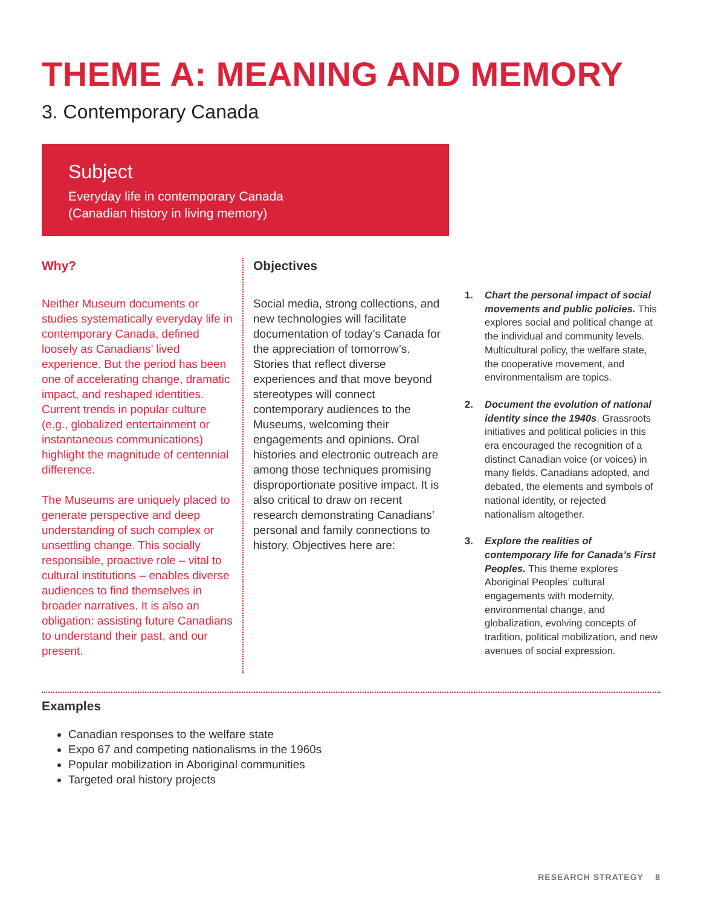THEME A: MEANING AND MEMORY
3. Contemporary Canada
Subject
Everyday life in contemporary Canada
(Canadian history in living memory)
Why?
Neither Museum documents or studies systematically everyday life in contemporary Canada, defined loosely as Canadians’ lived experience. But the period has been one of accelerating change, dramatic impact, and reshaped identities. Current trends in popular culture (e.g., globalized entertainment or instantaneous communications) highlight the magnitude of centennial difference.
The Museums are uniquely placed to generate perspective and deep understanding of such complex or unsettling change. This socially responsible, proactive role – vital to cultural institutions – enables diverse audiences to find themselves in broader narratives. It is also an obligation: assisting future Canadians to understand their past, and our present.
Objectives
Social media, strong collections, and new technologies will facilitate documentation of today’s Canada for the appreciation of tomorrow’s. Stories that reflect diverse experiences and that move beyond stereotypes will connect contemporary audiences to the Museums, welcoming their engagements and opinions. Oral histories and electronic outreach are among those techniques promising disproportionate positive impact. It is also critical to draw on recent research demonstrating Canadians’ personal and family connections to history. Objectives here are:
1. Chart the personal impact of social movements and public policies. This explores social and political change at the individual and community levels. Multicultural policy, the welfare state, the cooperative movement, and environmentalism are topics.
2. Document the evolution of national identity since the 1940s. Grassroots initiatives and political policies in this era encouraged the recognition of a distinct Canadian voice (or voices) in many fields. Canadians adopted, and debated, the elements and symbols of national identity, or rejected nationalism altogether.
3. Explore the realities of contemporary life for Canada’s First Peoples. This theme explores Aboriginal Peoples’ cultural engagements with modernity, environmental change, and globalization, evolving concepts of tradition, political mobilization, and new avenues of social expression.
Examples
Canadian responses to the welfare state
Expo 67 and competing nationalisms in the 1960s
Popular mobilization in Aboriginal communities
Targeted oral history projects
RESEARCH STRATEGY 8